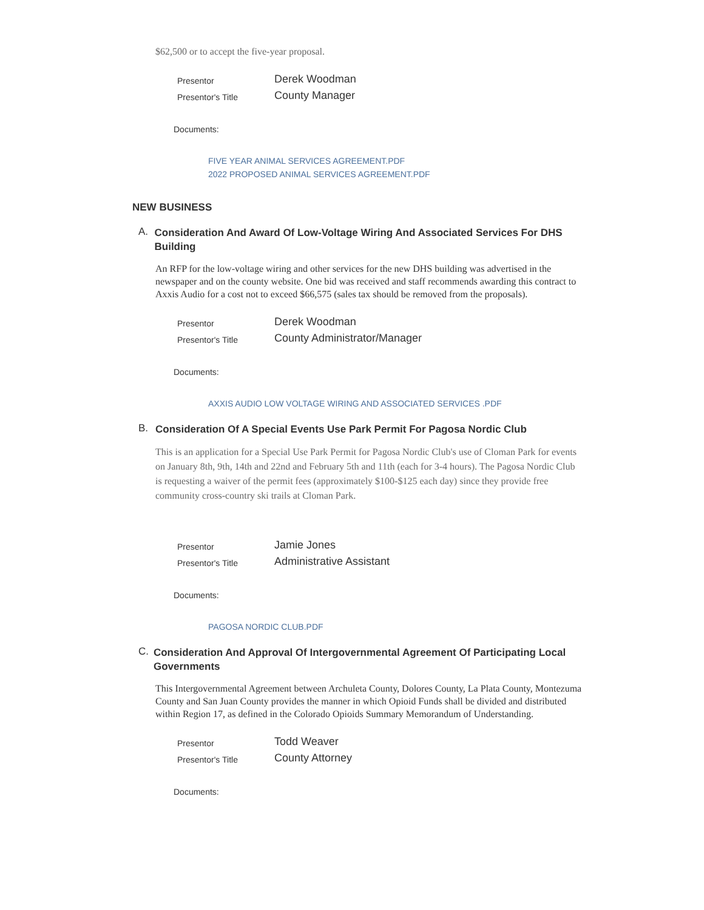$62,500 or to accept the five-year proposal.
| Presentor | Derek Woodman |
| Presentor's Title | County Manager |
Documents:
FIVE YEAR ANIMAL SERVICES AGREEMENT.PDF
2022 PROPOSED ANIMAL SERVICES AGREEMENT.PDF
NEW BUSINESS
A.
Consideration And Award Of Low-Voltage Wiring And Associated Services For DHS Building
An RFP for the low-voltage wiring and other services for the new DHS building was advertised in the newspaper and on the county website. One bid was received and staff recommends awarding this contract to Axxis Audio for a cost not to exceed $66,575 (sales tax should be removed from the proposals).
| Presentor | Derek Woodman |
| Presentor's Title | County Administrator/Manager |
Documents:
AXXIS AUDIO LOW VOLTAGE WIRING AND ASSOCIATED SERVICES .PDF
B.
Consideration Of A Special Events Use Park Permit For Pagosa Nordic Club
This is an application for a Special Use Park Permit for Pagosa Nordic Club's use of Cloman Park for events on January 8th, 9th, 14th and 22nd and February 5th and 11th (each for 3-4 hours). The Pagosa Nordic Club is requesting a waiver of the permit fees (approximately $100-$125 each day) since they provide free community cross-country ski trails at Cloman Park.
| Presentor | Jamie Jones |
| Presentor's Title | Administrative Assistant |
Documents:
PAGOSA NORDIC CLUB.PDF
C.
Consideration And Approval Of Intergovernmental Agreement Of Participating Local Governments
This Intergovernmental Agreement between Archuleta County, Dolores County, La Plata County, Montezuma County and San Juan County provides the manner in which Opioid Funds shall be divided and distributed within Region 17, as defined in the Colorado Opioids Summary Memorandum of Understanding.
| Presentor | Todd Weaver |
| Presentor's Title | County Attorney |
Documents: